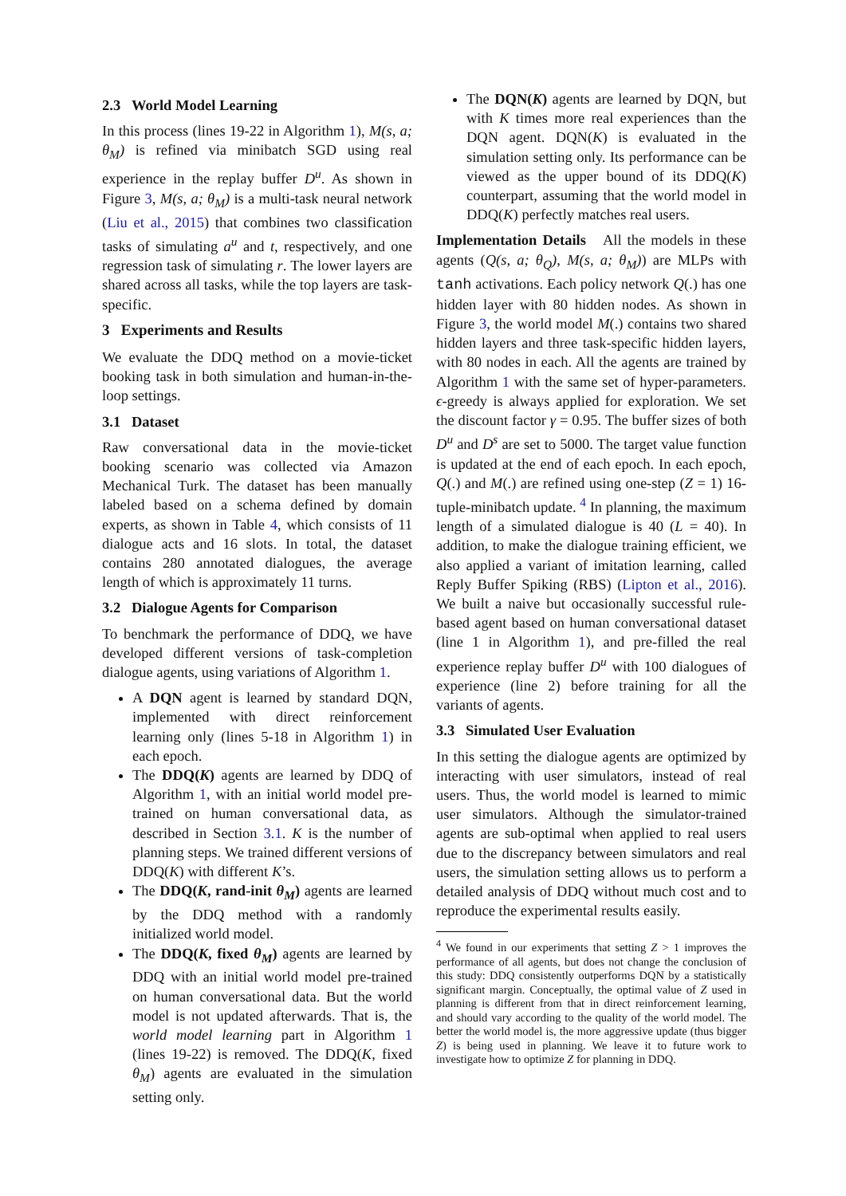2.3 World Model Learning
In this process (lines 19-22 in Algorithm 1), M(s, a; θ<sub>M</sub>) is refined via minibatch SGD using real experience in the replay buffer D<sup>u</sup>. As shown in Figure 3, M(s, a; θ<sub>M</sub>) is a multi-task neural network (Liu et al., 2015) that combines two classification tasks of simulating a<sup>u</sup> and t, respectively, and one regression task of simulating r. The lower layers are shared across all tasks, while the top layers are task-specific.
3 Experiments and Results
We evaluate the DDQ method on a movie-ticket booking task in both simulation and human-in-the-loop settings.
3.1 Dataset
Raw conversational data in the movie-ticket booking scenario was collected via Amazon Mechanical Turk. The dataset has been manually labeled based on a schema defined by domain experts, as shown in Table 4, which consists of 11 dialogue acts and 16 slots. In total, the dataset contains 280 annotated dialogues, the average length of which is approximately 11 turns.
3.2 Dialogue Agents for Comparison
To benchmark the performance of DDQ, we have developed different versions of task-completion dialogue agents, using variations of Algorithm 1.
A DQN agent is learned by standard DQN, implemented with direct reinforcement learning only (lines 5-18 in Algorithm 1) in each epoch.
The DDQ(K) agents are learned by DDQ of Algorithm 1, with an initial world model pre-trained on human conversational data, as described in Section 3.1. K is the number of planning steps. We trained different versions of DDQ(K) with different K’s.
The DDQ(K, rand-init θ<sub>M</sub>) agents are learned by the DDQ method with a randomly initialized world model.
The DDQ(K, fixed θ<sub>M</sub>) agents are learned by DDQ with an initial world model pre-trained on human conversational data. But the world model is not updated afterwards. That is, the world model learning part in Algorithm 1 (lines 19-22) is removed. The DDQ(K, fixed θ<sub>M</sub>) agents are evaluated in the simulation setting only.
The DQN(K) agents are learned by DQN, but with K times more real experiences than the DQN agent. DQN(K) is evaluated in the simulation setting only. Its performance can be viewed as the upper bound of its DDQ(K) counterpart, assuming that the world model in DDQ(K) perfectly matches real users.
Implementation Details All the models in these agents (Q(s, a; θ<sub>Q</sub>), M(s, a; θ<sub>M</sub>)) are MLPs with tanh activations. Each policy network Q(.) has one hidden layer with 80 hidden nodes. As shown in Figure 3, the world model M(.) contains two shared hidden layers and three task-specific hidden layers, with 80 nodes in each. All the agents are trained by Algorithm 1 with the same set of hyper-parameters. ϵ-greedy is always applied for exploration. We set the discount factor γ = 0.95. The buffer sizes of both D<sup>u</sup> and D<sup>s</sup> are set to 5000. The target value function is updated at the end of each epoch. In each epoch, Q(.) and M(.) are refined using one-step (Z = 1) 16-tuple-minibatch update. <sup>4</sup> In planning, the maximum length of a simulated dialogue is 40 (L = 40). In addition, to make the dialogue training efficient, we also applied a variant of imitation learning, called Reply Buffer Spiking (RBS) (Lipton et al., 2016). We built a naive but occasionally successful rule-based agent based on human conversational dataset (line 1 in Algorithm 1), and pre-filled the real experience replay buffer D<sup>u</sup> with 100 dialogues of experience (line 2) before training for all the variants of agents.
3.3 Simulated User Evaluation
In this setting the dialogue agents are optimized by interacting with user simulators, instead of real users. Thus, the world model is learned to mimic user simulators. Although the simulator-trained agents are sub-optimal when applied to real users due to the discrepancy between simulators and real users, the simulation setting allows us to perform a detailed analysis of DDQ without much cost and to reproduce the experimental results easily.
<sup>4</sup> We found in our experiments that setting Z > 1 improves the performance of all agents, but does not change the conclusion of this study: DDQ consistently outperforms DQN by a statistically significant margin. Conceptually, the optimal value of Z used in planning is different from that in direct reinforcement learning, and should vary according to the quality of the world model. The better the world model is, the more aggressive update (thus bigger Z) is being used in planning. We leave it to future work to investigate how to optimize Z for planning in DDQ.